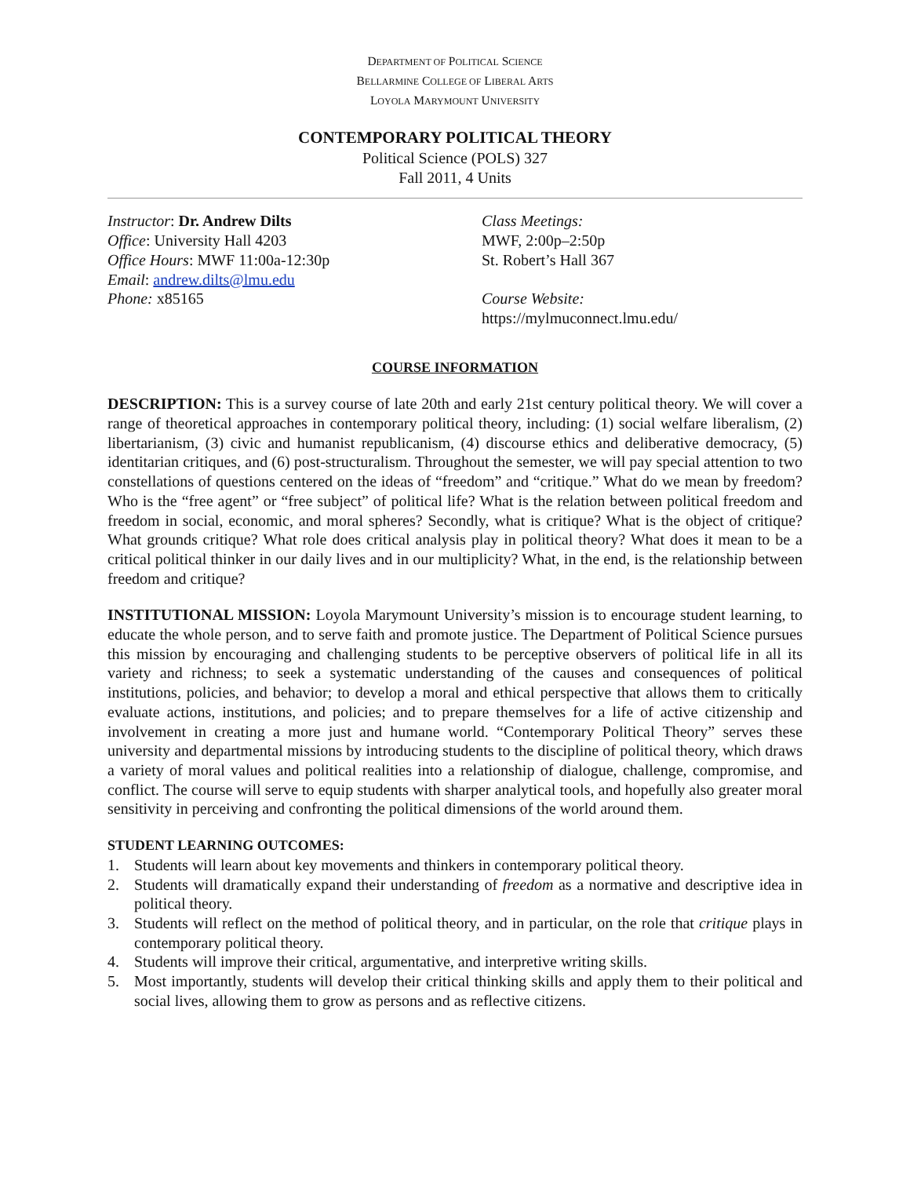DEPARTMENT OF POLITICAL SCIENCE
BELLARMINE COLLEGE OF LIBERAL ARTS
LOYOLA MARYMOUNT UNIVERSITY
CONTEMPORARY POLITICAL THEORY
Political Science (POLS) 327
Fall 2011, 4 Units
Instructor: Dr. Andrew Dilts
Office: University Hall 4203
Office Hours: MWF 11:00a-12:30p
Email: andrew.dilts@lmu.edu
Phone: x85165
Class Meetings:
MWF, 2:00p–2:50p
St. Robert’s Hall 367
Course Website:
https://mylmuconnect.lmu.edu/
COURSE INFORMATION
DESCRIPTION: This is a survey course of late 20th and early 21st century political theory. We will cover a range of theoretical approaches in contemporary political theory, including: (1) social welfare liberalism, (2) libertarianism, (3) civic and humanist republicanism, (4) discourse ethics and deliberative democracy, (5) identitarian critiques, and (6) post-structuralism. Throughout the semester, we will pay special attention to two constellations of questions centered on the ideas of “freedom” and “critique.” What do we mean by freedom? Who is the “free agent” or “free subject” of political life? What is the relation between political freedom and freedom in social, economic, and moral spheres? Secondly, what is critique? What is the object of critique? What grounds critique? What role does critical analysis play in political theory? What does it mean to be a critical political thinker in our daily lives and in our multiplicity? What, in the end, is the relationship between freedom and critique?
INSTITUTIONAL MISSION: Loyola Marymount University’s mission is to encourage student learning, to educate the whole person, and to serve faith and promote justice. The Department of Political Science pursues this mission by encouraging and challenging students to be perceptive observers of political life in all its variety and richness; to seek a systematic understanding of the causes and consequences of political institutions, policies, and behavior; to develop a moral and ethical perspective that allows them to critically evaluate actions, institutions, and policies; and to prepare themselves for a life of active citizenship and involvement in creating a more just and humane world. “Contemporary Political Theory” serves these university and departmental missions by introducing students to the discipline of political theory, which draws a variety of moral values and political realities into a relationship of dialogue, challenge, compromise, and conflict. The course will serve to equip students with sharper analytical tools, and hopefully also greater moral sensitivity in perceiving and confronting the political dimensions of the world around them.
STUDENT LEARNING OUTCOMES:
1. Students will learn about key movements and thinkers in contemporary political theory.
2. Students will dramatically expand their understanding of freedom as a normative and descriptive idea in political theory.
3. Students will reflect on the method of political theory, and in particular, on the role that critique plays in contemporary political theory.
4. Students will improve their critical, argumentative, and interpretive writing skills.
5. Most importantly, students will develop their critical thinking skills and apply them to their political and social lives, allowing them to grow as persons and as reflective citizens.